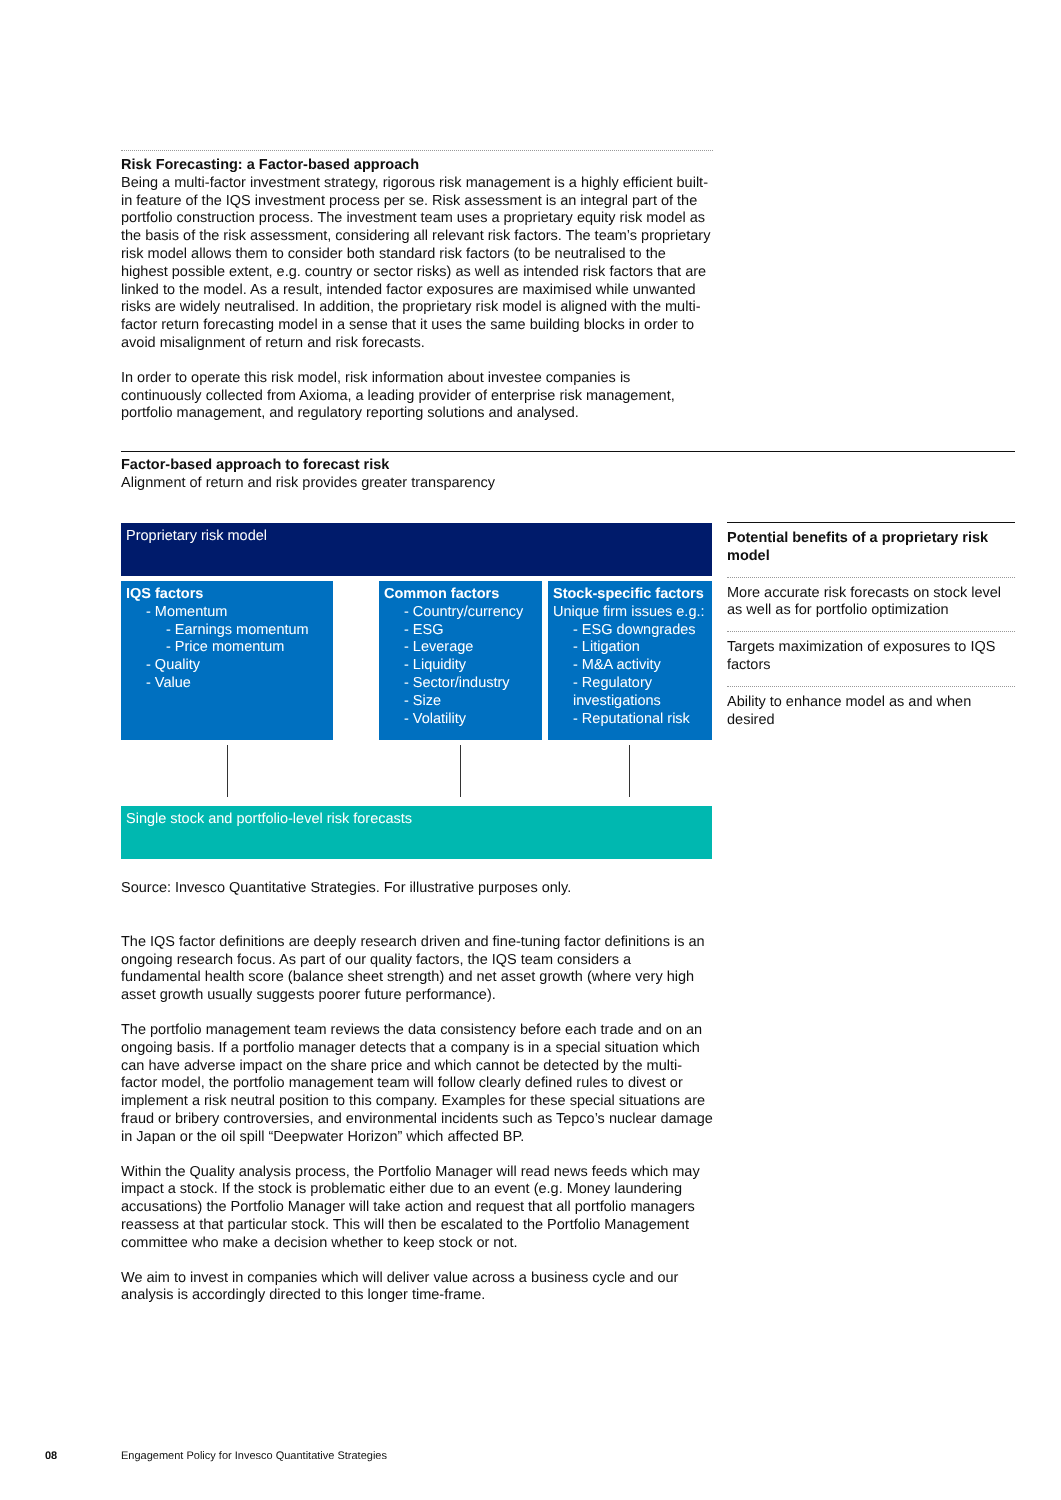Risk Forecasting: a Factor-based approach
Being a multi-factor investment strategy, rigorous risk management is a highly efficient built-in feature of the IQS investment process per se. Risk assessment is an integral part of the portfolio construction process. The investment team uses a proprietary equity risk model as the basis of the risk assessment, considering all relevant risk factors. The team’s proprietary risk model allows them to consider both standard risk factors (to be neutralised to the highest possible extent, e.g. country or sector risks) as well as intended risk factors that are linked to the model. As a result, intended factor exposures are maximised while unwanted risks are widely neutralised. In addition, the proprietary risk model is aligned with the multi-factor return forecasting model in a sense that it uses the same building blocks in order to avoid misalignment of return and risk forecasts.
In order to operate this risk model, risk information about investee companies is continuously collected from Axioma, a leading provider of enterprise risk management, portfolio management, and regulatory reporting solutions and analysed.
Factor-based approach to forecast risk
Alignment of return and risk provides greater transparency
Proprietary risk model
IQS factors
- Momentum
- Earnings momentum
- Price momentum
- Quality
- Value
Common factors
- Country/currency
- ESG
- Leverage
- Liquidity
- Sector/industry
- Size
- Volatility
Stock-specific factors
Unique firm issues e.g.:
- ESG downgrades
- Litigation
- M&A activity
- Regulatory investigations
- Reputational risk
Single stock and portfolio-level risk forecasts
Potential benefits of a proprietary risk model
More accurate risk forecasts on stock level as well as for portfolio optimization
Targets maximization of exposures to IQS factors
Ability to enhance model as and when desired
Source: Invesco Quantitative Strategies. For illustrative purposes only.
The IQS factor definitions are deeply research driven and fine-tuning factor definitions is an ongoing research focus. As part of our quality factors, the IQS team considers a fundamental health score (balance sheet strength) and net asset growth (where very high asset growth usually suggests poorer future performance).
The portfolio management team reviews the data consistency before each trade and on an ongoing basis. If a portfolio manager detects that a company is in a special situation which can have adverse impact on the share price and which cannot be detected by the multi-factor model, the portfolio management team will follow clearly defined rules to divest or implement a risk neutral position to this company. Examples for these special situations are fraud or bribery controversies, and environmental incidents such as Tepco’s nuclear damage in Japan or the oil spill “Deepwater Horizon” which affected BP.
Within the Quality analysis process, the Portfolio Manager will read news feeds which may impact a stock. If the stock is problematic either due to an event (e.g. Money laundering accusations) the Portfolio Manager will take action and request that all portfolio managers reassess at that particular stock. This will then be escalated to the Portfolio Management committee who make a decision whether to keep stock or not.
We aim to invest in companies which will deliver value across a business cycle and our analysis is accordingly directed to this longer time-frame.
08
Engagement Policy for Invesco Quantitative Strategies